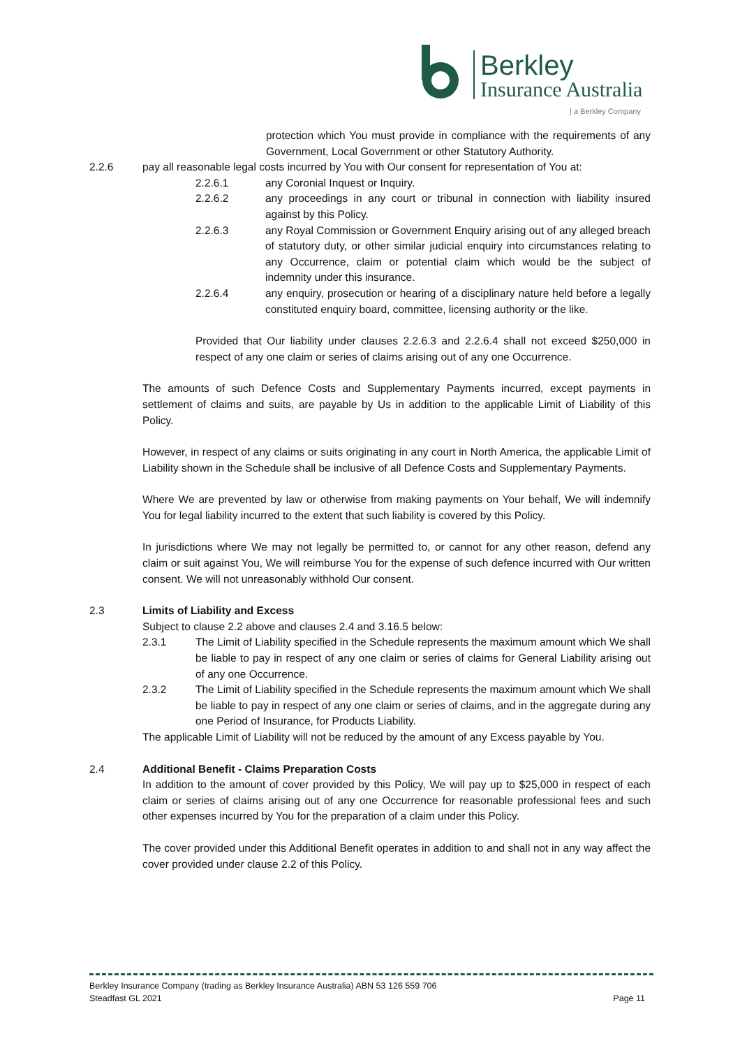Berkley
Insurance Australia
| a Berkley Company
protection which You must provide in compliance with the requirements of any Government, Local Government or other Statutory Authority.
2.2.6 pay all reasonable legal costs incurred by You with Our consent for representation of You at:
2.2.6.1 any Coronial Inquest or Inquiry.
2.2.6.2 any proceedings in any court or tribunal in connection with liability insured against by this Policy.
2.2.6.3 any Royal Commission or Government Enquiry arising out of any alleged breach of statutory duty, or other similar judicial enquiry into circumstances relating to any Occurrence, claim or potential claim which would be the subject of indemnity under this insurance.
2.2.6.4 any enquiry, prosecution or hearing of a disciplinary nature held before a legally constituted enquiry board, committee, licensing authority or the like.
Provided that Our liability under clauses 2.2.6.3 and 2.2.6.4 shall not exceed $250,000 in respect of any one claim or series of claims arising out of any one Occurrence.
The amounts of such Defence Costs and Supplementary Payments incurred, except payments in settlement of claims and suits, are payable by Us in addition to the applicable Limit of Liability of this Policy.
However, in respect of any claims or suits originating in any court in North America, the applicable Limit of Liability shown in the Schedule shall be inclusive of all Defence Costs and Supplementary Payments.
Where We are prevented by law or otherwise from making payments on Your behalf, We will indemnify You for legal liability incurred to the extent that such liability is covered by this Policy.
In jurisdictions where We may not legally be permitted to, or cannot for any other reason, defend any claim or suit against You, We will reimburse You for the expense of such defence incurred with Our written consent. We will not unreasonably withhold Our consent.
2.3 Limits of Liability and Excess
Subject to clause 2.2 above and clauses 2.4 and 3.16.5 below:
2.3.1 The Limit of Liability specified in the Schedule represents the maximum amount which We shall be liable to pay in respect of any one claim or series of claims for General Liability arising out of any one Occurrence.
2.3.2 The Limit of Liability specified in the Schedule represents the maximum amount which We shall be liable to pay in respect of any one claim or series of claims, and in the aggregate during any one Period of Insurance, for Products Liability.
The applicable Limit of Liability will not be reduced by the amount of any Excess payable by You.
2.4 Additional Benefit - Claims Preparation Costs
In addition to the amount of cover provided by this Policy, We will pay up to $25,000 in respect of each claim or series of claims arising out of any one Occurrence for reasonable professional fees and such other expenses incurred by You for the preparation of a claim under this Policy.
The cover provided under this Additional Benefit operates in addition to and shall not in any way affect the cover provided under clause 2.2 of this Policy.
Berkley Insurance Company (trading as Berkley Insurance Australia) ABN 53 126 559 706
Steadfast GL 2021 Page 11